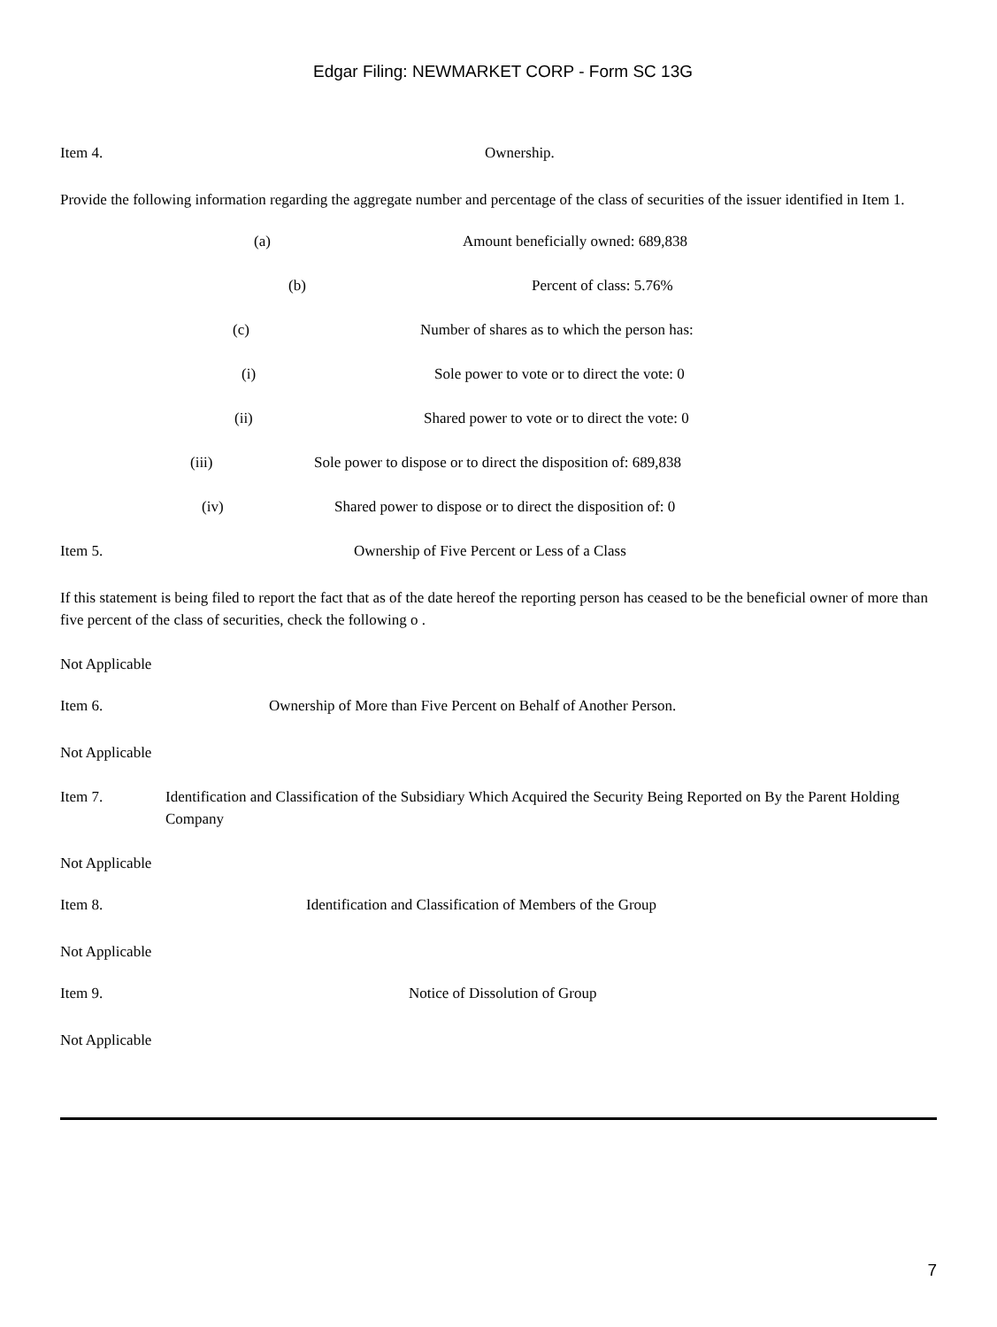Edgar Filing: NEWMARKET CORP - Form SC 13G
Item 4. Ownership.
Provide the following information regarding the aggregate number and percentage of the class of securities of the issuer identified in Item 1.
(a) Amount beneficially owned: 689,838
(b) Percent of class: 5.76%
(c) Number of shares as to which the person has:
(i) Sole power to vote or to direct the vote: 0
(ii) Shared power to vote or to direct the vote: 0
(iii) Sole power to dispose or to direct the disposition of: 689,838
(iv) Shared power to dispose or to direct the disposition of: 0
Item 5. Ownership of Five Percent or Less of a Class
If this statement is being filed to report the fact that as of the date hereof the reporting person has ceased to be the beneficial owner of more than five percent of the class of securities, check the following o .
Not Applicable
Item 6. Ownership of More than Five Percent on Behalf of Another Person.
Not Applicable
Item 7. Identification and Classification of the Subsidiary Which Acquired the Security Being Reported on By the Parent Holding Company
Not Applicable
Item 8. Identification and Classification of Members of the Group
Not Applicable
Item 9. Notice of Dissolution of Group
Not Applicable
7